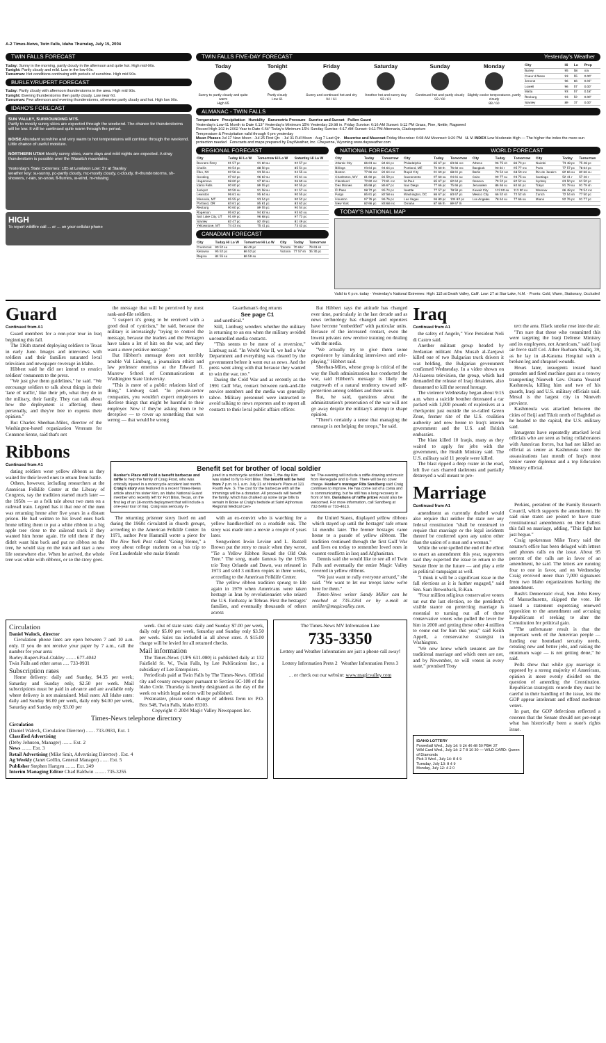A-2 Times-News, Twin Falls, Idaho Thursday, July 15, 2004
TWIN FALLS FORECAST
Today: Sunny in the morning, partly cloudy in the afternoon and quite hot. High mid-90s.
Tonight: Partly cloudy and mild. Low in the low 60s.
Tomorrow: Hot conditions continuing with periods of sunshine. High mid 90s.
BURLEY/RUPERT FORECAST
Today: Partly cloudy with afternoon thunderstorms in the area. High mid 90s.
Tonight: Evening thunderstorms then partly cloudy. Low near 60.
Tomorrow: Few afternoon and evening thunderstorms, otherwise partly cloudy and hot. High low 90s.
IDAHO'S FORECAST
SUN VALLEY, SURROUNDING MTS.
Partly to mostly sunny skies are expected through the weekend. The chance for thunderstorms will be low. It will be continued quite warm through the period.
BOISE Abundant sunshine and very warm to hot temperatures will continue through the weekend. Little chance of useful moisture.
NORTHERN UTAH Mostly sunny skies, warm days and mild nights are expected. A stray thunderstorm is possible over the Wasatch mountains.
Yesterday's State Extremes: 105 at Lewiston Low: 37 at Stanley
weather key: su-sunny, pc-partly cloudy, mc-mostly cloudy, c-cloudy, th-thunderstorms, sh-showers, r-rain, sn-snow, fl-flurries, w-wind, m-missing
HIGH
To report wildfire call ... or ... on your cellular phone
TWIN FALLS FIVE-DAY FORECAST Yesterday's Weather
Today
Sunny to partly cloudy and quite warm
High 95
Tonight
Partly cloudy
Low 61
Friday
Sunny and continued hot and dry
94 / 61
Saturday
Another hot and sunny day
93 / 61
Sunday
Continued hot and partly cloudy
93 / 60
Monday
Slightly cooler temperatures, partly cloudy
88 / 60
| City | Hi | Lo | Prcp |
| --- | --- | --- | --- |
| Burley | 95 | 58 | n/a |
| Coeur d'Alene | 93 | 55 | 0.00" |
| Jerome | 96 | 66 | 0.01" |
| Lowell | 96 | 57 | 0.00" |
| Malta | 93 | 57 | 0.18" |
| Rexburg | 93 | 52 | 0.00" |
| Stanley | 89 | 37 | 0.00" |
ALMANAC - TWIN FALLS
Temperature Precipitation Humidity Barometric Pressure Sunrise and Sunset Pollen Count
Yesterday's Low 61 Month to Date 0.13" Yesterday's Minimum 15% Yesterday 29.98 in. Friday Sunrise: 6:16 AM Sunset: 9:12 PM Grass, Pine, Nettle, Ragweed
Record High 102 in 2002 Year to Date 6.64" Today's Minimum 15% Sunday Sunrise: 6:17 AM Sunset: 9:11 PM Alternaria, Cladosporium
Temperature & Precipitation valid through 6 pm yesterday
Moon Phases Jul 17 New Moon · Jul 25 First Qtr. · Jul 31 Full Moon · Aug 7 Last Qtr. Moonrise and Moonset Friday Moonrise: 6:08 AM Moonset: 9:20 PM U. V. INDEX Low Moderate High — The higher the index the more sun protection needed Forecasts and maps prepared by DayWeather, Inc. Cheyenne, Wyoming www.dayweather.com
REGIONAL FORECAST
| City | Today Hi Lo W | Tomorrow Hi Lo W | Saturday Hi Lo W |
| --- | --- | --- | --- |
| Bonners Ferry | 91 57 pc | 91 60 su | 92 57 pc |
| Challis | 90 54 pc | 88 50 pc | 85 51 pc |
| Elko, NV | 92 56 su | 93 56 su | 94 55 su |
| Gooding | 97 62 pc | 96 62 su | 95 61 su |
| Hagerman | 98 60 pc | 97 60 su | 96 60 su |
| Idaho Falls | 90 60 pc | 89 55 pc | 90 55 pc |
| Jackpot | 90 59 su | 91 58 su | 91 57 su |
| Lewiston | 96 61 su | 95 64 su | 90 55 pc |
| Missoula, MT | 95 55 pc | 93 54 pc | 90 52 pc |
| Portland, OR | 83 61 pc | 85 61 pc | 83 62 pc |
| Rexburg | 90 60 pc | 89 55 pc | 90 54 pc |
| Rogerson | 95 62 pc | 94 62 su | 93 62 su |
| Salt Lake City, UT | 91 69 pc | 96 68 pc | 97 72 pc |
| Stanley | 82 47 pc | 82 49 pc | 81 49 pc |
| Yellowstone, MT | 74 43 mc | 75 41 pc | 73 42 pc |
CANADIAN FORECAST
| City | Today Hi Lo W | Tomorrow Hi Lo W | City | Today | Tomorrow |
| --- | --- | --- | --- | --- | --- |
| Cranbrook | 90 52 su | 88 49 pc | Toronto | 70 66 r | 79 63 sh |
| Kelowna | 95 52 pc | 86 52 pc | Victoria | 77 57 sh | 35 30 pc |
| Regina | 84 55 su | 86 59 su | | | |
NATIONAL FORECAST WORLD FORECAST
| City | Today | Tomorrow | City | Today | Tomorrow | City | Today | Tomorrow | City | Today | Tomorrow |
| --- | --- | --- | --- | --- | --- | --- | --- | --- | --- | --- | --- |
| Atlantic City | 86 63 su | 84 64 pc | Philadelphia | 85 67 pc | 83 66 mc | Athens | 96 75 sh | 86 73 pc | Nairobi | 73 48 pc | 75 48 pc |
| Billings | 93 64 pc | 94 64 pc | Portland, ME | 70 60 th | 76 60 mc | Bangkok | 90 81 r | 95 77 mc | Paris | 77 57 pc | 78 64 pc |
| Boston | 77 66 mc | 81 64 mc | Rapid City | 91 60 pc | 88 61 pc | Berlin | 70 54 mc | 68 50 mc | Rio de Janeiro | 82 66 su | 82 66 su |
| Charleston, WV | 81 60 pc | 81 59 pc | Sacramento | 97 60 su | 94 61 su | Cairo | 99 77 su | 93 75 su | Santiago | 52 41 r | 57 46 r |
| Cleveland | 72 60 mc | 73 61 mc | St.Paul | 85 67 pc | 82 64 pc | Geneva | 79 52 pc | 82 52 su | Sydney | 63 50 pc | 61 50 pc |
| Des Moines | 85 68 pc | 86 67 pc | San Diego | 77 66 pc | 75 66 pc | Jerusalem | 86 66 su | 84 64 pc | Tokyo | 91 79 su | 91 79 sh |
| El Paso | 98 72 pc | 95 74 pc | Seattle | 77 57 pc | 78 59 pc | Kuwait City | 113 90 su | 113 90 su | Warsaw | 66 48 pc | 70 54 mc |
| Fargo | 85 61 pc | 82 58 su | Washington, DC | 86 67 pc | 83 67 pc | Mexico City | 66 52 sh | 72 52 sh | Zurich | 72 54 sh | 77 50 pc |
| Houston | 97 76 pc | 96 76 pc | Las Vegas | 96 80 pc | 104 82 pc | Los Angeles | 78 64 su | 77 66 su | Miami | 92 76 pc | 91 77 pc |
| New York | 82 66 pc | 83 68 mc | Omaha | 87 66 th | 89 67 th | | | | | | |
TODAY'S NATIONAL MAP
Valid to 6 p.m. today · Yesterday's National Extremes: High: 115 at Death Valley, Calif. Low: 27 at Star Lake, N.M. · Fronts: Cold, Warm, Stationary, Occluded
Guard
Continued from A1
Guard members for a one-year tour in Iraq beginning this fall.
The 116th started deploying soldiers to Texas in early June. Images and interviews with soldiers and their families saturated local television and newspaper coverage in Idaho.
Hibbert said he did not intend to restrict soldiers' comments to the press.
"We just give them guidelines," he said. "We encourage soldiers to talk about things in their 'lane of traffic,' like their job, what they do in the military, their family. They can talk about how the deployment is affecting them personally, and they're free to express their opinion."
But Charles Sheehan-Miles, director of the Washington-based organization Veterans for Common Sense, said that's not
the message that will be perceived by most rank-and-file soldiers.
"I suspect it's going to be received with a good deal of cynicism," he said, because the military is increasingly "trying to control the message, because the leaders and the Pentagon have taken a lot of hits on the war, and they want a more positive message."
But Hibbert's message does not terribly trouble Val Limburg, a journalism ethics and law professor emeritus at the Edward R. Murrow School of Communications at Washington State University.
"This is more of a public relations kind of thing," Limburg said. "In private-sector companies, you wouldn't expect employees to disclose things that might be harmful to their employer. Now if they're asking them to be deceptive — to cover up something that was wrong — that would be wrong
Guardsman's dog returns
See page C1
and unethical."
Still, Limburg wonders whether the military is returning to an era when the military avoided uncontrolled media contacts.
"This seems to be more of a reversion," Limburg said. "In World War II, we had a War Department and everything was cleared by the government before it went out as news. And the press went along with that because they wanted to win the war, too."
During the Cold War and as recently as the 1991 Gulf War, contact between rank-and-file service members and the media was generally taboo. Military personnel were instructed to avoid talking to news reporters and to report all contacts to their local public affairs officer.
But Hibbert says the attitude has changed over time, particularly in the last decade and as news technology has changed and reporters have become "embedded" with particular units. Because of the increased contact, even the lowest privates now receive training on dealing with the media.
"We actually try to give them some experience by simulating interviews and role-playing," Hibbert said.
Sheehan-Miles, whose group is critical of the way the Bush administration has conducted the war, said Hibbert's message is likely the outgrowth of a natural tendency toward self-protection among soldiers and their units.
But, he said, questions about the administration's prosecution of the war will not go away despite the military's attempt to shape opinion.
"There's certainly a sense that managing the message is not helping the troops," he said.
Ribbons
Continued from A1
dating soldiers wore yellow ribbons as they waited for their loved ones to return from battle.
Others, however, including researchers at the American Folklife Center at the Library of Congress, say the tradition started much later — the 1950s — as a folk tale about two men on a railroad train. Legend has it that one of the men was returning home after five years in a distant prison. He had written to his loved ones back home telling them to put a white ribbon in a big apple tree close to the railroad track if they wanted him home again. He told them if they didn't want him back and put no ribbon on the tree, he would stay on the train and start a new life somewhere else. When he arrived, the whole tree was white with ribbons, or so the story goes.
Benefit set for brother of local soldier
Honker's Place will hold a benefit barbecue and raffle to help the family of Craig Frost, who was critically injured in a motorcycle accident last month. Craig's story was featured in a recent Times-News article about his sister Kim, an Idaho National Guard member who recently left for Fort Bliss, Texas, on the first leg of an 18-month deployment that will include a one-year tour of Iraq. Craig was seriously in-
jured in a motorcycle accident June 7, the day Kim was slated to fly to Fort Bliss. The benefit will be held from 7 p.m. to 1 a.m. July 21 at Honker's Place at 121 Fourth Ave. S. The cost for the barbecue with all the trimmings will be a donation. All proceeds will benefit the family, which has chalked up some large bills to remain in Boise at Craig's bedside at Saint Alphonsus Regional Medical Cen-
ter. The evening will include a raffle drawing and music from Renegade and U-Turn. There will be no cover charge. Honker's manager Rita Sandberg said Craig continues to improve. He has come out of a coma and is communicating, but he still has a long recovery in front of him. Donations of raffle prizes would also be welcomed. For more information, call Sandberg at 732-5469 or 733-4613.
The returning prisoner story lived on and during the 1960s circulated in church groups, according to the American Folklife Center. In 1971, author Pete Hammill wrote a piece for The New York Post called "Going Home," a story about college students on a bus trip to Fort Lauderdale who make friends
with an ex-convict who is watching for a yellow handkerchief on a roadside oak. The story was made into a movie a couple of years later.
Songwriters Irwin Levine and L. Russell Brown put the story to music when they wrote, "Tie a Yellow Ribbon Round the Old Oak Tree." The song, made famous by the 1970s trio Tony Orlando and Dawn, was released in 1973 and sold 3 million copies in three weeks, according to the American Folklife Center.
The yellow ribbon tradition sprung to life again in 1979 when Americans were taken hostage in Iran by revolutionaries who seized the U.S. Embassy in Tehran. First the hostages' families, and eventually thousands of others across
the United States, displayed yellow ribbons which stayed up until the hostages' safe return 14 months later. The former hostages came home to a parade of yellow ribbons. The tradition continued through the first Gulf War and lives on today to remember loved ones in current conflicts in Iraq and Afghanistan.
Dennis said she would like to see all of Twin Falls and eventually the entire Magic Valley covered in yellow ribbons.
"We just want to rally everyone around," she said. "We want to let our troops know we're here for them."
Times-News writer Sandy Miller can be reached at 735-3264 or by e-mail at smiller@magicvalley.com.
Circulation
Daniel Walock, director
Circulation phone lines are open between 7 and 10 a.m. only. If you do not receive your paper by 7 a.m., call the number for your area:
Burley-Rupert-Paul-Oakley ........ 677-4042
Twin Falls and other areas ..... 733-0931
Subscription rates
Home delivery: daily and Sunday, $4.35 per week; Saturday and Sunday only, $2.50 per week. Mail subscriptions must be paid in advance and are available only where delivery is not maintained. Mail rates: All Idaho rates: daily and Sunday $6.00 per week, daily only $4.00 per week, Saturday and Sunday only $3.00 per
week. Out of state rates: daily and Sunday $7.00 per week, daily only $5.00 per week, Saturday and Sunday only $3.50 per week. Sales tax included in all above rates. A $15.00 charge will be levied for all returned checks.
Mail information
The Times-News (UPS 631-080) is published daily at 132 Fairfield St. W., Twin Falls, by Lee Publications Inc., a subsidiary of Lee Enterprises.
Periodicals paid at Twin Falls by The Times-News. Official city and county newspaper pursuant to Section 6C-108 of the Idaho Code. Thursday is hereby designated as the day of the week on which legal notices will be published.
Postmaster, please send change of address form to: P.O. Box 548, Twin Falls, Idaho 83303.
Copyright © 2004 Magic Valley Newspapers Inc.
Times-News telephone directory
Circulation
(Daniel Walock, Circulation Director) ....... 733-0931, Ext. 1
Classified Advertising
(Deby Johnson, Manager) ........ Ext. 2
News ........ Ext. 3
Retail Advertising (Mike Smit, Advertising Director) . Ext. 4
Ag Weekly (Janet Goffin, General Manager) ....... Ext. 5
Publisher Stephen Hartgen ........ Ext. 249
Interim Managing Editor Chad Baldwin ......... 735-3255
The Times-News MV Information Line
735-3350
Lottery and Weather Information are just a phone call away!
Lottery Information Press 2 Weather Information Press 3
... or check out our website: www.magicvalley.com
Iraq
Continued from A1
the safety of Angelo," Vice President Noli di Castro said.
Another militant group headed by Jordanian militant Abu Musab al-Zarqawi killed one of two Bulgarian truck drivers it was holding, the Bulgarian government confirmed Wednesday. In a video shown on Al-Jazeera television, the group, which had demanded the release of Iraqi detainees, also threatened to kill the second hostage.
The violence Wednesday began about 9:15 a.m. when a suicide bomber detonated a car packed with 1,000 pounds of explosives at a checkpoint just outside the so-called Green Zone, former site of the U.S. coalition authority and now home to Iraq's interim government and the U.S. and British embassies.
The blast killed 10 Iraqis, many as they waited to apply for jobs with the government, the Health Ministry said. The U.S. military said 11 people were killed.
The blast ripped a deep crater in the road, left five cars charred skeletons and partially destroyed a wall meant to pro-
tect the area. Black smoke rose into the air.
"I'm sure that those who committed this were targeting the Iraqi Defense Ministry and its employees, not Americans," said Iraqi air force staff Col. Ather Burham Shafiq, 39, as he lay in al-Karama Hospital with a broken leg and shrapnel wounds.
Hours later, insurgents tossed hand grenades and fired machine guns at a convoy transporting Nineveh Gov. Osama Youssef Kashmoula, killing him and two of his guards, Iraqi and U.S. military officials said. Mosul is the largest city in Nineveh province.
Kashmoula was attacked between the cities of Beiji and Tikrit north of Baghdad as he headed to the capital, the U.S. military said.
Insurgents have repeatedly attacked local officials who are seen as being collaborators with American forces, but had not killed an official as senior as Kashmoula since the assassinations last month of Iraq's most senior career diplomat and a top Education Ministry official.
Marriage
Continued from A1
amendment as currently drafted would also require that neither the state nor any federal constitution "shall be construed to require that marriage or the legal incidents thereof be conferred upon any union other than the union of a man and a woman."
While the vote spelled the end of the effort to enact an amendment this year, supporters said they expected the issue to return to the Senate floor in the future — and play a role in political campaigns as well.
"I think it will be a significant issue in the fall elections as it is further engaged," said Sen. Sam Brownback, R-Kan.
"Four million religious conservative voters sat out the last election, so the president's visible stance on protecting marriage is essential to turning out all of those conservative voters who pulled the lever for him in 2000 and getting those other 4 million to come out for him this year," said Keith Appell, a conservative strategist in Washington.
"We now know which senators are for traditional marriage and which ones are not, and by November, so will voters in every state," promised Tony
Perkins, president of the Family Research Council, which supports the amendment. He said nine states are poised to have state constitutional amendments on their ballots this fall on marriage, adding, "This fight has just begun."
Craig spokesman Mike Tracy said the senator's office has been deluged with letters and phones calls on the issue. About 95 percent of the calls are in favor of an amendment, he said. The letters are running four to one in favor, and on Wednesday Craig received more than 7,000 signatures from two Idaho organizations backing the amendment.
Bush's Democratic rival, Sen. John Kerry of Massachusetts, skipped the vote. He issued a statement expressing renewed opposition to the amendment and accusing Republicans of seeking to alter the Constitution for political gain.
"The unfortunate result is that the important work of the American people — funding our homeland security needs, creating new and better jobs, and raising the minimum wage — is not getting done," he said.
Polls show that while gay marriage is opposed by a strong majority of Americans, opinion is more evenly divided on the question of amending the Constitution. Republican strategists concede they must be careful in their handling of the issue, lest the GOP appear intolerant and offend moderate voters.
In part, the GOP defections reflected a concern that the Senate should not pre-empt what has historically been a state's rights issue.
IDAHO LOTTERY
Powerball Wed., July 14: 9 24 46 48 50 PB#: 37
Wild Card Wed., July 14: 2 7 8 10 30 — WILD CARD: Queen of Diamonds
Pick 3 Wed., July 14: 8 4 9
Tuesday, July 13: 8 4 9
Monday, July 12: 4 2 0